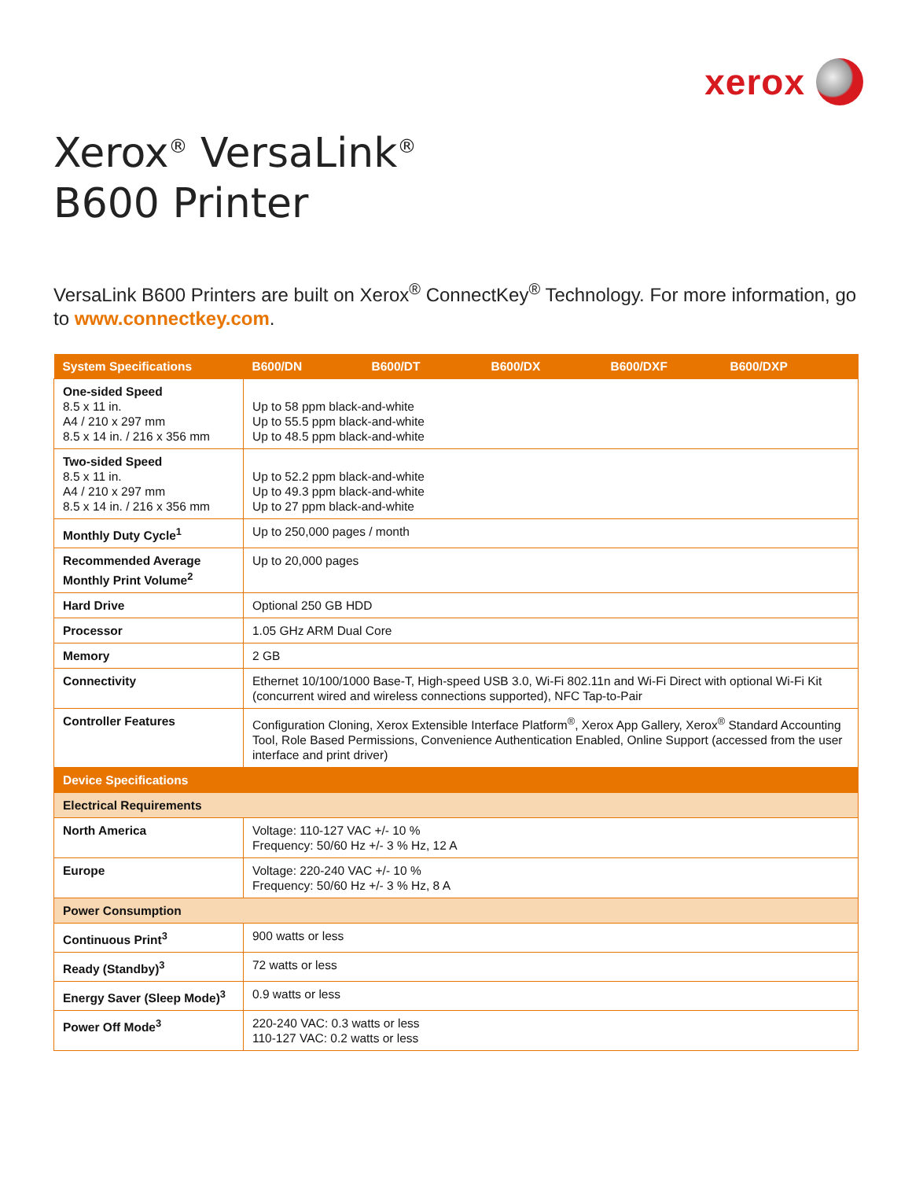xerox
Xerox<sup>®</sup> VersaLink<sup>®</sup>
B600 Printer
VersaLink B600 Printers are built on Xerox<sup>®</sup> ConnectKey<sup>®</sup> Technology. For more information, go to www.connectkey.com.
| System Specifications | B600/DN B600/DT B600/DX B600/DXF B600/DXP |
| --- | --- |
| One-sided Speed 8.5 x 11 in. A4 / 210 x 297 mm 8.5 x 14 in. / 216 x 356 mm | Up to 58 ppm black-and-white Up to 55.5 ppm black-and-white Up to 48.5 ppm black-and-white |
| Two-sided Speed 8.5 x 11 in. A4 / 210 x 297 mm 8.5 x 14 in. / 216 x 356 mm | Up to 52.2 ppm black-and-white Up to 49.3 ppm black-and-white Up to 27 ppm black-and-white |
| Monthly Duty Cycle<sup>1</sup> | Up to 250,000 pages / month |
| Recommended Average Monthly Print Volume<sup>2</sup> | Up to 20,000 pages |
| Hard Drive | Optional 250 GB HDD |
| Processor | 1.05 GHz ARM Dual Core |
| Memory | 2 GB |
| Connectivity | Ethernet 10/100/1000 Base-T, High-speed USB 3.0, Wi-Fi 802.11n and Wi-Fi Direct with optional Wi-Fi Kit (concurrent wired and wireless connections supported), NFC Tap-to-Pair |
| Controller Features | Configuration Cloning, Xerox Extensible Interface Platform<sup>®</sup>, Xerox App Gallery, Xerox<sup>®</sup> Standard Accounting Tool, Role Based Permissions, Convenience Authentication Enabled, Online Support (accessed from the user interface and print driver) |
| Device Specifications | |
| Electrical Requirements | |
| North America | Voltage: 110-127 VAC +/- 10 % Frequency: 50/60 Hz +/- 3 % Hz, 12 A |
| Europe | Voltage: 220-240 VAC +/- 10 % Frequency: 50/60 Hz +/- 3 % Hz, 8 A |
| Power Consumption | |
| Continuous Print<sup>3</sup> | 900 watts or less |
| Ready (Standby)<sup>3</sup> | 72 watts or less |
| Energy Saver (Sleep Mode)<sup>3</sup> | 0.9 watts or less |
| Power Off Mode<sup>3</sup> | 220-240 VAC: 0.3 watts or less 110-127 VAC: 0.2 watts or less |